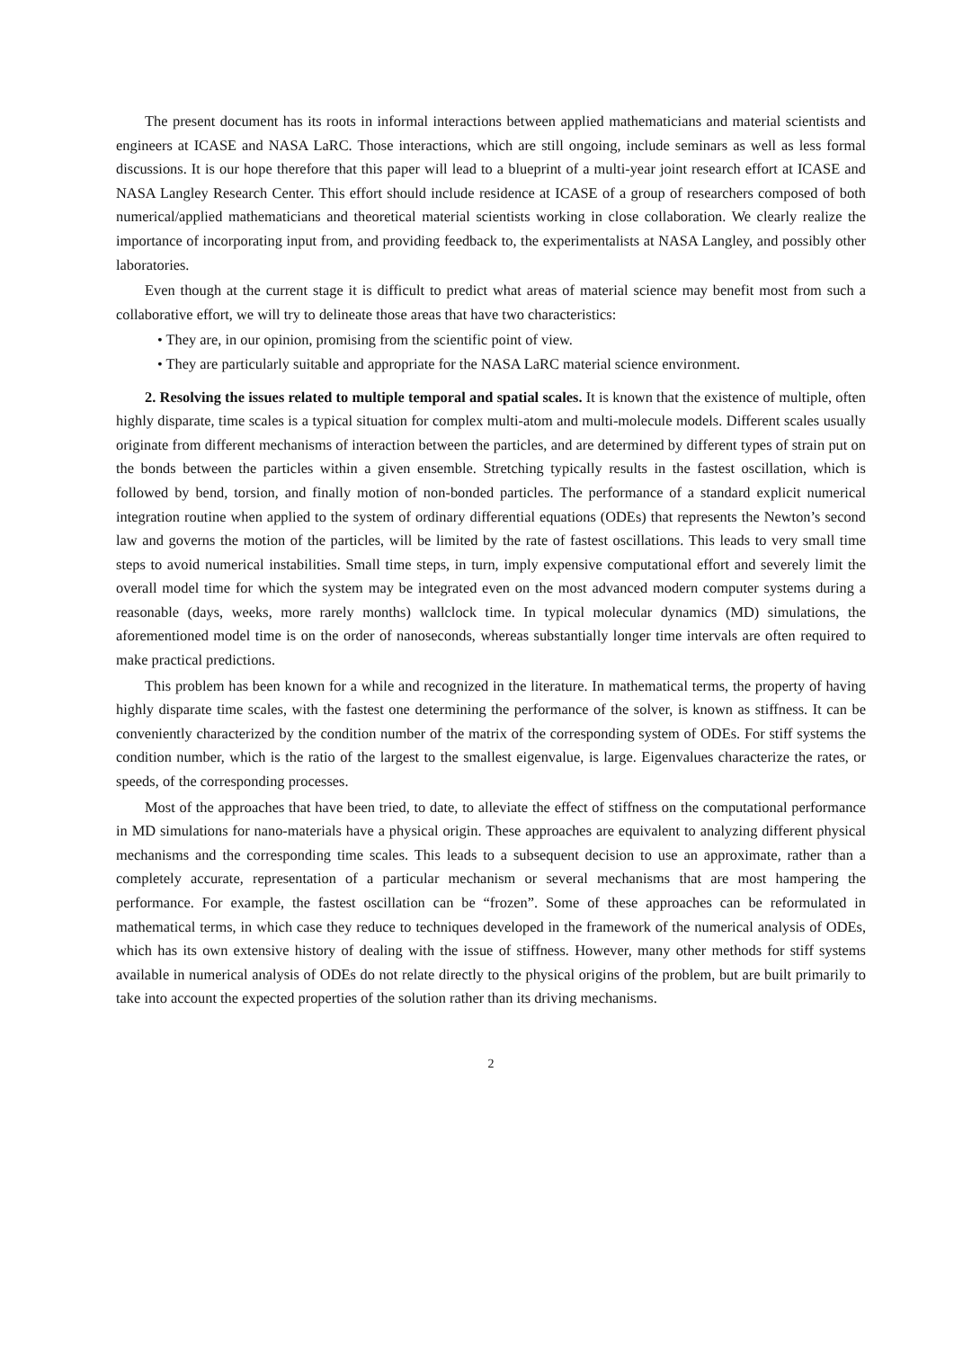The present document has its roots in informal interactions between applied mathematicians and material scientists and engineers at ICASE and NASA LaRC. Those interactions, which are still ongoing, include seminars as well as less formal discussions. It is our hope therefore that this paper will lead to a blueprint of a multi-year joint research effort at ICASE and NASA Langley Research Center. This effort should include residence at ICASE of a group of researchers composed of both numerical/applied mathematicians and theoretical material scientists working in close collaboration. We clearly realize the importance of incorporating input from, and providing feedback to, the experimentalists at NASA Langley, and possibly other laboratories.
Even though at the current stage it is difficult to predict what areas of material science may benefit most from such a collaborative effort, we will try to delineate those areas that have two characteristics:
• They are, in our opinion, promising from the scientific point of view.
• They are particularly suitable and appropriate for the NASA LaRC material science environment.
2. Resolving the issues related to multiple temporal and spatial scales. It is known that the existence of multiple, often highly disparate, time scales is a typical situation for complex multi-atom and multi-molecule models. Different scales usually originate from different mechanisms of interaction between the particles, and are determined by different types of strain put on the bonds between the particles within a given ensemble. Stretching typically results in the fastest oscillation, which is followed by bend, torsion, and finally motion of non-bonded particles. The performance of a standard explicit numerical integration routine when applied to the system of ordinary differential equations (ODEs) that represents the Newton’s second law and governs the motion of the particles, will be limited by the rate of fastest oscillations. This leads to very small time steps to avoid numerical instabilities. Small time steps, in turn, imply expensive computational effort and severely limit the overall model time for which the system may be integrated even on the most advanced modern computer systems during a reasonable (days, weeks, more rarely months) wallclock time. In typical molecular dynamics (MD) simulations, the aforementioned model time is on the order of nanoseconds, whereas substantially longer time intervals are often required to make practical predictions.
This problem has been known for a while and recognized in the literature. In mathematical terms, the property of having highly disparate time scales, with the fastest one determining the performance of the solver, is known as stiffness. It can be conveniently characterized by the condition number of the matrix of the corresponding system of ODEs. For stiff systems the condition number, which is the ratio of the largest to the smallest eigenvalue, is large. Eigenvalues characterize the rates, or speeds, of the corresponding processes.
Most of the approaches that have been tried, to date, to alleviate the effect of stiffness on the computational performance in MD simulations for nano-materials have a physical origin. These approaches are equivalent to analyzing different physical mechanisms and the corresponding time scales. This leads to a subsequent decision to use an approximate, rather than a completely accurate, representation of a particular mechanism or several mechanisms that are most hampering the performance. For example, the fastest oscillation can be “frozen”. Some of these approaches can be reformulated in mathematical terms, in which case they reduce to techniques developed in the framework of the numerical analysis of ODEs, which has its own extensive history of dealing with the issue of stiffness. However, many other methods for stiff systems available in numerical analysis of ODEs do not relate directly to the physical origins of the problem, but are built primarily to take into account the expected properties of the solution rather than its driving mechanisms.
2